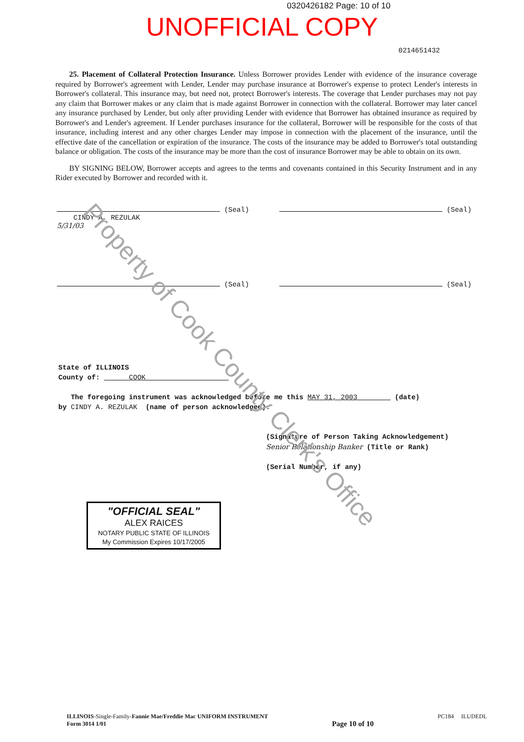0320426182 Page: 10 of 10
UNOFFICIAL COPY
0214651432
25. Placement of Collateral Protection Insurance. Unless Borrower provides Lender with evidence of the insurance coverage required by Borrower's agreement with Lender, Lender may purchase insurance at Borrower's expense to protect Lender's interests in Borrower's collateral. This insurance may, but need not, protect Borrower's interests. The coverage that Lender purchases may not pay any claim that Borrower makes or any claim that is made against Borrower in connection with the collateral. Borrower may later cancel any insurance purchased by Lender, but only after providing Lender with evidence that Borrower has obtained insurance as required by Borrower's and Lender's agreement. If Lender purchases insurance for the collateral, Borrower will be responsible for the costs of that insurance, including interest and any other charges Lender may impose in connection with the placement of the insurance, until the effective date of the cancellation or expiration of the insurance. The costs of the insurance may be added to Borrower's total outstanding balance or obligation. The costs of the insurance may be more than the cost of insurance Borrower may be able to obtain on its own.
BY SIGNING BELOW, Borrower accepts and agrees to the terms and covenants contained in this Security Instrument and in any Rider executed by Borrower and recorded with it.
(Seal)
CINDY A. REZULAK
5/31/03
(Seal)
(Seal) (Seal)
State of ILLINOIS
County of: COOK
The foregoing instrument was acknowledged before me this MAY 31, 2003 (date)
by CINDY A. REZULAK (name of person acknowledged).
(Signature of Person Taking Acknowledgement)
Senior Relationship Banker (Title or Rank)
(Serial Number, if any)
"OFFICIAL SEAL"
ALEX RAICES
NOTARY PUBLIC STATE OF ILLINOIS
My Commission Expires 10/17/2005
ILLINOIS-Single-Family-Fannie Mae/Freddie Mac UNIFORM INSTRUMENT
Form 3014 1/01
Page 10 of 10
PC184 ILUDEDL
Property of Cook County Clerk's Office